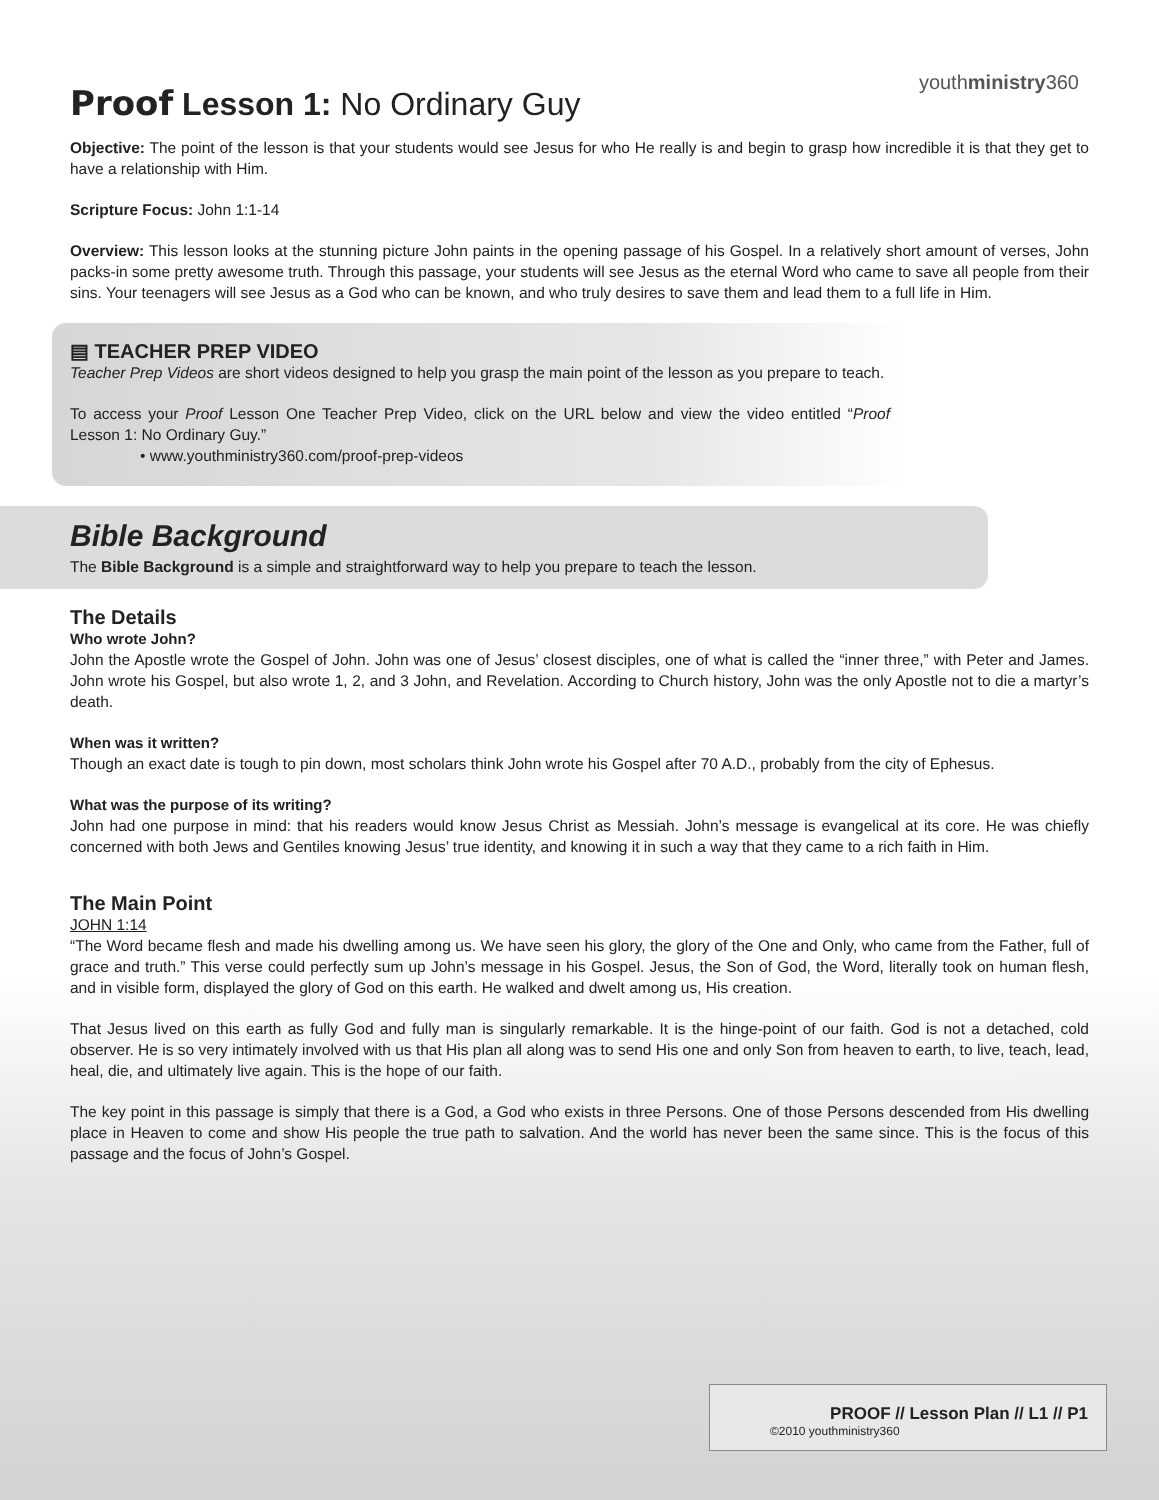youthministry360
Proof Lesson 1: No Ordinary Guy
Objective: The point of the lesson is that your students would see Jesus for who He really is and begin to grasp how incredible it is that they get to have a relationship with Him.
Scripture Focus: John 1:1-14
Overview: This lesson looks at the stunning picture John paints in the opening passage of his Gospel. In a relatively short amount of verses, John packs-in some pretty awesome truth. Through this passage, your students will see Jesus as the eternal Word who came to save all people from their sins. Your teenagers will see Jesus as a God who can be known, and who truly desires to save them and lead them to a full life in Him.
▤ TEACHER PREP VIDEO
Teacher Prep Videos are short videos designed to help you grasp the main point of the lesson as you prepare to teach.
To access your Proof Lesson One Teacher Prep Video, click on the URL below and view the video entitled “Proof Lesson 1: No Ordinary Guy.”
• www.youthministry360.com/proof-prep-videos
Bible Background
The Bible Background is a simple and straightforward way to help you prepare to teach the lesson.
The Details
Who wrote John?
John the Apostle wrote the Gospel of John. John was one of Jesus’ closest disciples, one of what is called the “inner three,” with Peter and James. John wrote his Gospel, but also wrote 1, 2, and 3 John, and Revelation. According to Church history, John was the only Apostle not to die a martyr’s death.
When was it written?
Though an exact date is tough to pin down, most scholars think John wrote his Gospel after 70 A.D., probably from the city of Ephesus.
What was the purpose of its writing?
John had one purpose in mind: that his readers would know Jesus Christ as Messiah. John’s message is evangelical at its core. He was chiefly concerned with both Jews and Gentiles knowing Jesus’ true identity, and knowing it in such a way that they came to a rich faith in Him.
The Main Point
JOHN 1:14
“The Word became flesh and made his dwelling among us. We have seen his glory, the glory of the One and Only, who came from the Father, full of grace and truth.” This verse could perfectly sum up John’s message in his Gospel. Jesus, the Son of God, the Word, literally took on human flesh, and in visible form, displayed the glory of God on this earth. He walked and dwelt among us, His creation.
That Jesus lived on this earth as fully God and fully man is singularly remarkable. It is the hinge-point of our faith. God is not a detached, cold observer. He is so very intimately involved with us that His plan all along was to send His one and only Son from heaven to earth, to live, teach, lead, heal, die, and ultimately live again. This is the hope of our faith.
The key point in this passage is simply that there is a God, a God who exists in three Persons. One of those Persons descended from His dwelling place in Heaven to come and show His people the true path to salvation. And the world has never been the same since. This is the focus of this passage and the focus of John’s Gospel.
PROOF // Lesson Plan // L1 // P1
©2010 youthministry360